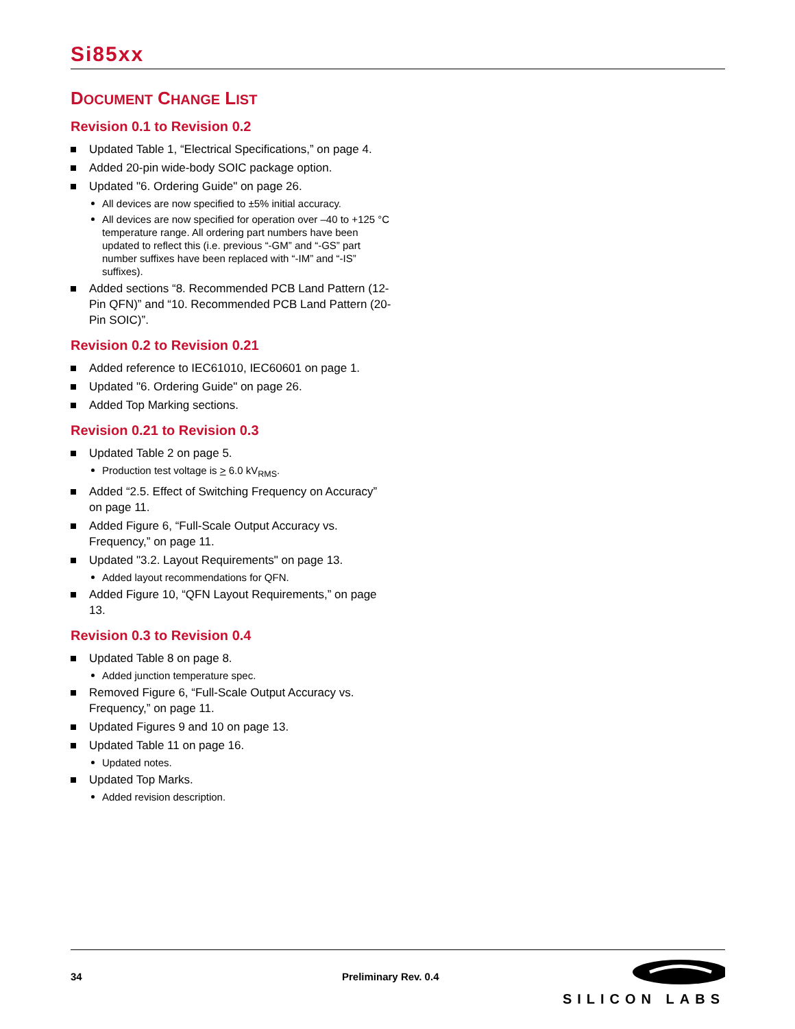Si85xx
DOCUMENT CHANGE LIST
Revision 0.1 to Revision 0.2
Updated Table 1, “Electrical Specifications,” on page 4.
Added 20-pin wide-body SOIC package option.
Updated "6. Ordering Guide" on page 26.
All devices are now specified to ±5% initial accuracy.
All devices are now specified for operation over –40 to +125 °C temperature range. All ordering part numbers have been updated to reflect this (i.e. previous “-GM” and “-GS” part number suffixes have been replaced with “-IM” and “-IS” suffixes).
Added sections “8. Recommended PCB Land Pattern (12-Pin QFN)” and “10. Recommended PCB Land Pattern (20-Pin SOIC)”.
Revision 0.2 to Revision 0.21
Added reference to IEC61010, IEC60601 on page 1.
Updated "6. Ordering Guide" on page 26.
Added Top Marking sections.
Revision 0.21 to Revision 0.3
Updated Table 2 on page 5.
Production test voltage is > 6.0 kV<sub>RMS</sub>.
Added “2.5. Effect of Switching Frequency on Accuracy” on page 11.
Added Figure 6, “Full-Scale Output Accuracy vs. Frequency,” on page 11.
Updated "3.2. Layout Requirements" on page 13.
Added layout recommendations for QFN.
Added Figure 10, “QFN Layout Requirements,” on page 13.
Revision 0.3 to Revision 0.4
Updated Table 8 on page 8.
Added junction temperature spec.
Removed Figure 6, “Full-Scale Output Accuracy vs. Frequency,” on page 11.
Updated Figures 9 and 10 on page 13.
Updated Table 11 on page 16.
Updated notes.
Updated Top Marks.
Added revision description.
34 Preliminary Rev. 0.4
SILICON LABS